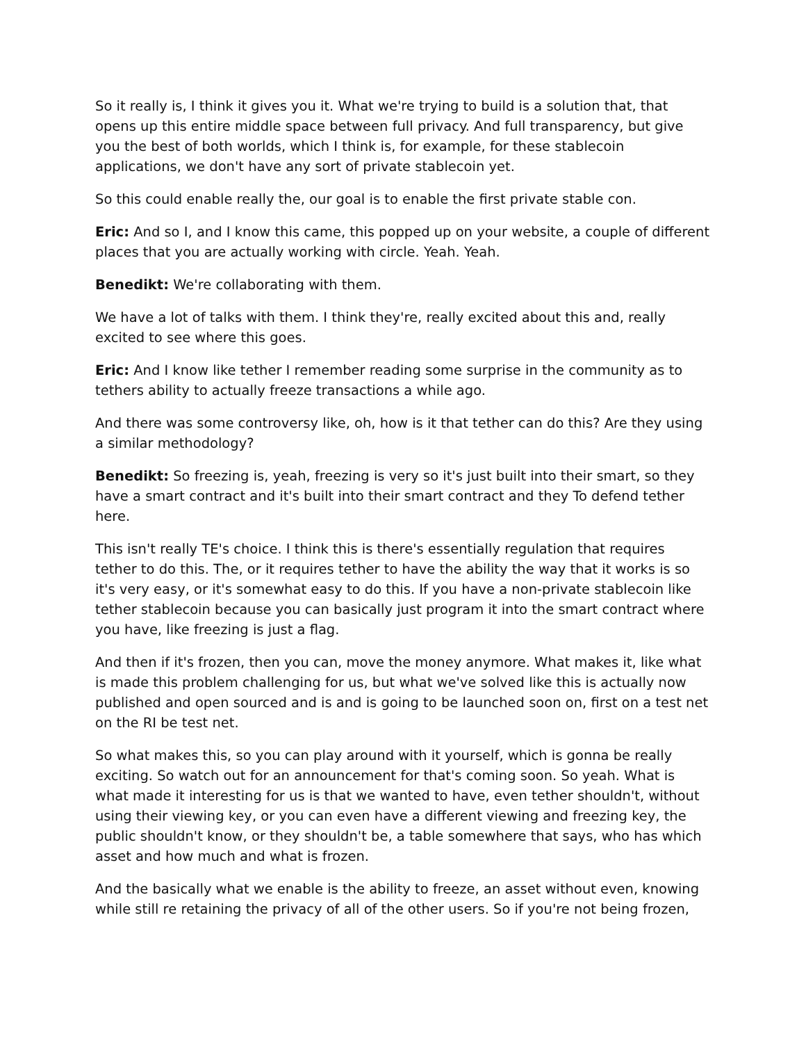So it really is, I think it gives you it. What we're trying to build is a solution that, that opens up this entire middle space between full privacy. And full transparency, but give you the best of both worlds, which I think is, for example, for these stablecoin applications, we don't have any sort of private stablecoin yet.
So this could enable really the, our goal is to enable the first private stable con.
Eric: And so I, and I know this came, this popped up on your website, a couple of different places that you are actually working with circle. Yeah. Yeah.
Benedikt: We're collaborating with them.
We have a lot of talks with them. I think they're, really excited about this and, really excited to see where this goes.
Eric: And I know like tether I remember reading some surprise in the community as to tethers ability to actually freeze transactions a while ago.
And there was some controversy like, oh, how is it that tether can do this? Are they using a similar methodology?
Benedikt: So freezing is, yeah, freezing is very so it's just built into their smart, so they have a smart contract and it's built into their smart contract and they To defend tether here.
This isn't really TE's choice. I think this is there's essentially regulation that requires tether to do this. The, or it requires tether to have the ability the way that it works is so it's very easy, or it's somewhat easy to do this. If you have a non-private stablecoin like tether stablecoin because you can basically just program it into the smart contract where you have, like freezing is just a flag.
And then if it's frozen, then you can, move the money anymore. What makes it, like what is made this problem challenging for us, but what we've solved like this is actually now published and open sourced and is and is going to be launched soon on, first on a test net on the RI be test net.
So what makes this, so you can play around with it yourself, which is gonna be really exciting. So watch out for an announcement for that's coming soon. So yeah. What is what made it interesting for us is that we wanted to have, even tether shouldn't, without using their viewing key, or you can even have a different viewing and freezing key, the public shouldn't know, or they shouldn't be, a table somewhere that says, who has which asset and how much and what is frozen.
And the basically what we enable is the ability to freeze, an asset without even, knowing while still re retaining the privacy of all of the other users. So if you're not being frozen,